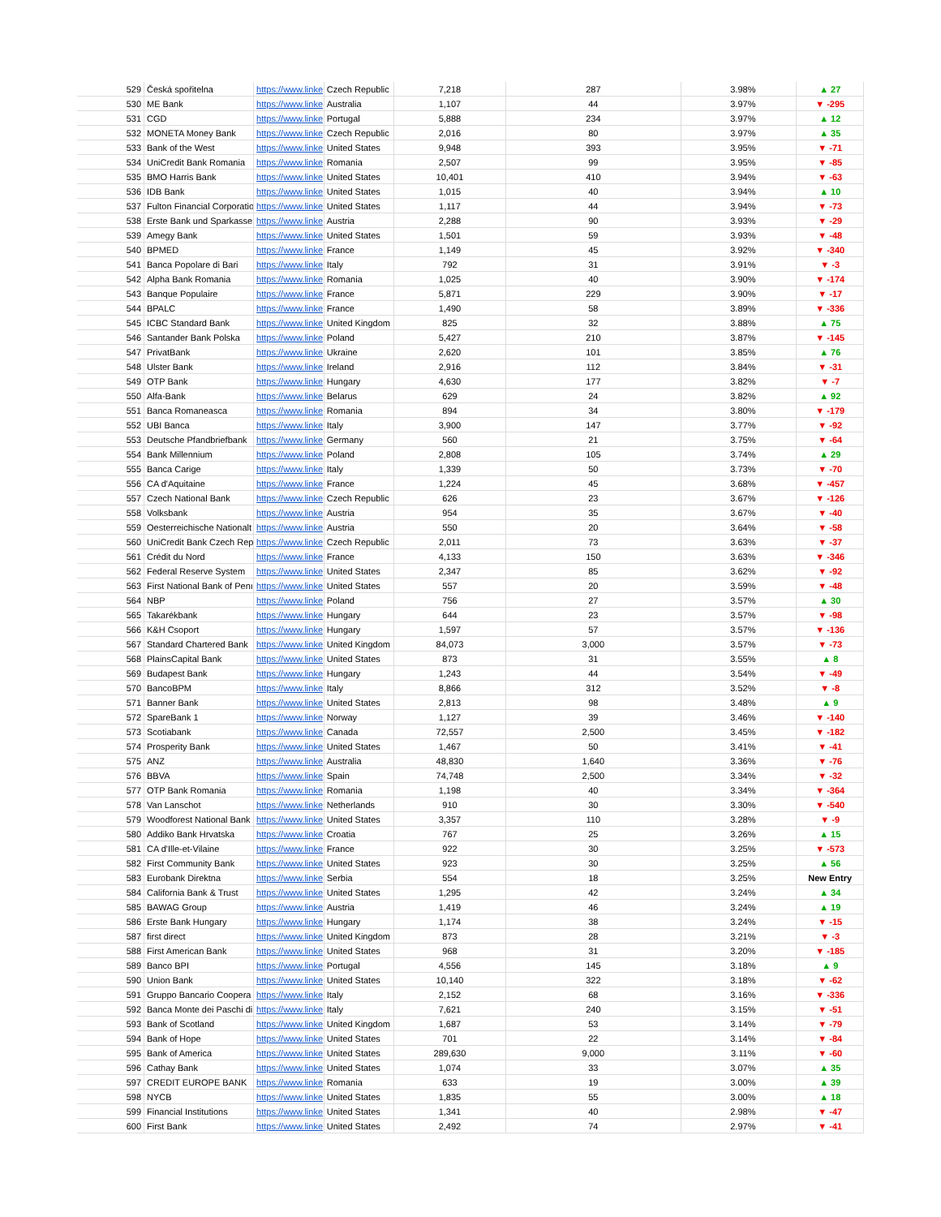| 529 | Česká spořitelna | https://www.linke | Czech Republic | 7,218 | 287 | 3.98% | ▲ 27 |
| 530 | ME Bank | https://www.linke | Australia | 1,107 | 44 | 3.97% | ▼ -295 |
| 531 | CGD | https://www.linke | Portugal | 5,888 | 234 | 3.97% | ▲ 12 |
| 532 | MONETA Money Bank | https://www.linke | Czech Republic | 2,016 | 80 | 3.97% | ▲ 35 |
| 533 | Bank of the West | https://www.linke | United States | 9,948 | 393 | 3.95% | ▼ -71 |
| 534 | UniCredit Bank Romania | https://www.linke | Romania | 2,507 | 99 | 3.95% | ▼ -85 |
| 535 | BMO Harris Bank | https://www.linke | United States | 10,401 | 410 | 3.94% | ▼ -63 |
| 536 | IDB Bank | https://www.linke | United States | 1,015 | 40 | 3.94% | ▲ 10 |
| 537 | Fulton Financial Corporatio | https://www.linke | United States | 1,117 | 44 | 3.94% | ▼ -73 |
| 538 | Erste Bank und Sparkasse | https://www.linke | Austria | 2,288 | 90 | 3.93% | ▼ -29 |
| 539 | Amegy Bank | https://www.linke | United States | 1,501 | 59 | 3.93% | ▼ -48 |
| 540 | BPMED | https://www.linke | France | 1,149 | 45 | 3.92% | ▼ -340 |
| 541 | Banca Popolare di Bari | https://www.linke | Italy | 792 | 31 | 3.91% | ▼ -3 |
| 542 | Alpha Bank Romania | https://www.linke | Romania | 1,025 | 40 | 3.90% | ▼ -174 |
| 543 | Banque Populaire | https://www.linke | France | 5,871 | 229 | 3.90% | ▼ -17 |
| 544 | BPALC | https://www.linke | France | 1,490 | 58 | 3.89% | ▼ -336 |
| 545 | ICBC Standard Bank | https://www.linke | United Kingdom | 825 | 32 | 3.88% | ▲ 75 |
| 546 | Santander Bank Polska | https://www.linke | Poland | 5,427 | 210 | 3.87% | ▼ -145 |
| 547 | PrivatBank | https://www.linke | Ukraine | 2,620 | 101 | 3.85% | ▲ 76 |
| 548 | Ulster Bank | https://www.linke | Ireland | 2,916 | 112 | 3.84% | ▼ -31 |
| 549 | OTP Bank | https://www.linke | Hungary | 4,630 | 177 | 3.82% | ▼ -7 |
| 550 | Alfa-Bank | https://www.linke | Belarus | 629 | 24 | 3.82% | ▲ 92 |
| 551 | Banca Romaneasca | https://www.linke | Romania | 894 | 34 | 3.80% | ▼ -179 |
| 552 | UBI Banca | https://www.linke | Italy | 3,900 | 147 | 3.77% | ▼ -92 |
| 553 | Deutsche Pfandbriefbank | https://www.linke | Germany | 560 | 21 | 3.75% | ▼ -64 |
| 554 | Bank Millennium | https://www.linke | Poland | 2,808 | 105 | 3.74% | ▲ 29 |
| 555 | Banca Carige | https://www.linke | Italy | 1,339 | 50 | 3.73% | ▼ -70 |
| 556 | CA d'Aquitaine | https://www.linke | France | 1,224 | 45 | 3.68% | ▼ -457 |
| 557 | Czech National Bank | https://www.linke | Czech Republic | 626 | 23 | 3.67% | ▼ -126 |
| 558 | Volksbank | https://www.linke | Austria | 954 | 35 | 3.67% | ▼ -40 |
| 559 | Oesterreichische Nationalt | https://www.linke | Austria | 550 | 20 | 3.64% | ▼ -58 |
| 560 | UniCredit Bank Czech Rep | https://www.linke | Czech Republic | 2,011 | 73 | 3.63% | ▼ -37 |
| 561 | Crédit du Nord | https://www.linke | France | 4,133 | 150 | 3.63% | ▼ -346 |
| 562 | Federal Reserve System | https://www.linke | United States | 2,347 | 85 | 3.62% | ▼ -92 |
| 563 | First National Bank of Penı | https://www.linke | United States | 557 | 20 | 3.59% | ▼ -48 |
| 564 | NBP | https://www.linke | Poland | 756 | 27 | 3.57% | ▲ 30 |
| 565 | Takarékbank | https://www.linke | Hungary | 644 | 23 | 3.57% | ▼ -98 |
| 566 | K&H Csoport | https://www.linke | Hungary | 1,597 | 57 | 3.57% | ▼ -136 |
| 567 | Standard Chartered Bank | https://www.linke | United Kingdom | 84,073 | 3,000 | 3.57% | ▼ -73 |
| 568 | PlainsCapital Bank | https://www.linke | United States | 873 | 31 | 3.55% | ▲ 8 |
| 569 | Budapest Bank | https://www.linke | Hungary | 1,243 | 44 | 3.54% | ▼ -49 |
| 570 | BancoBPM | https://www.linke | Italy | 8,866 | 312 | 3.52% | ▼ -8 |
| 571 | Banner Bank | https://www.linke | United States | 2,813 | 98 | 3.48% | ▲ 9 |
| 572 | SpareBank 1 | https://www.linke | Norway | 1,127 | 39 | 3.46% | ▼ -140 |
| 573 | Scotiabank | https://www.linke | Canada | 72,557 | 2,500 | 3.45% | ▼ -182 |
| 574 | Prosperity Bank | https://www.linke | United States | 1,467 | 50 | 3.41% | ▼ -41 |
| 575 | ANZ | https://www.linke | Australia | 48,830 | 1,640 | 3.36% | ▼ -76 |
| 576 | BBVA | https://www.linke | Spain | 74,748 | 2,500 | 3.34% | ▼ -32 |
| 577 | OTP Bank Romania | https://www.linke | Romania | 1,198 | 40 | 3.34% | ▼ -364 |
| 578 | Van Lanschot | https://www.linke | Netherlands | 910 | 30 | 3.30% | ▼ -540 |
| 579 | Woodforest National Bank | https://www.linke | United States | 3,357 | 110 | 3.28% | ▼ -9 |
| 580 | Addiko Bank Hrvatska | https://www.linke | Croatia | 767 | 25 | 3.26% | ▲ 15 |
| 581 | CA d'Ille-et-Vilaine | https://www.linke | France | 922 | 30 | 3.25% | ▼ -573 |
| 582 | First Community Bank | https://www.linke | United States | 923 | 30 | 3.25% | ▲ 56 |
| 583 | Eurobank Direktna | https://www.linke | Serbia | 554 | 18 | 3.25% | New Entry |
| 584 | California Bank & Trust | https://www.linke | United States | 1,295 | 42 | 3.24% | ▲ 34 |
| 585 | BAWAG Group | https://www.linke | Austria | 1,419 | 46 | 3.24% | ▲ 19 |
| 586 | Erste Bank Hungary | https://www.linke | Hungary | 1,174 | 38 | 3.24% | ▼ -15 |
| 587 | first direct | https://www.linke | United Kingdom | 873 | 28 | 3.21% | ▼ -3 |
| 588 | First American Bank | https://www.linke | United States | 968 | 31 | 3.20% | ▼ -185 |
| 589 | Banco BPI | https://www.linke | Portugal | 4,556 | 145 | 3.18% | ▲ 9 |
| 590 | Union Bank | https://www.linke | United States | 10,140 | 322 | 3.18% | ▼ -62 |
| 591 | Gruppo Bancario Coopera | https://www.linke | Italy | 2,152 | 68 | 3.16% | ▼ -336 |
| 592 | Banca Monte dei Paschi di | https://www.linke | Italy | 7,621 | 240 | 3.15% | ▼ -51 |
| 593 | Bank of Scotland | https://www.linke | United Kingdom | 1,687 | 53 | 3.14% | ▼ -79 |
| 594 | Bank of Hope | https://www.linke | United States | 701 | 22 | 3.14% | ▼ -84 |
| 595 | Bank of America | https://www.linke | United States | 289,630 | 9,000 | 3.11% | ▼ -60 |
| 596 | Cathay Bank | https://www.linke | United States | 1,074 | 33 | 3.07% | ▲ 35 |
| 597 | CREDIT EUROPE BANK | https://www.linke | Romania | 633 | 19 | 3.00% | ▲ 39 |
| 598 | NYCB | https://www.linke | United States | 1,835 | 55 | 3.00% | ▲ 18 |
| 599 | Financial Institutions | https://www.linke | United States | 1,341 | 40 | 2.98% | ▼ -47 |
| 600 | First Bank | https://www.linke | United States | 2,492 | 74 | 2.97% | ▼ -41 |